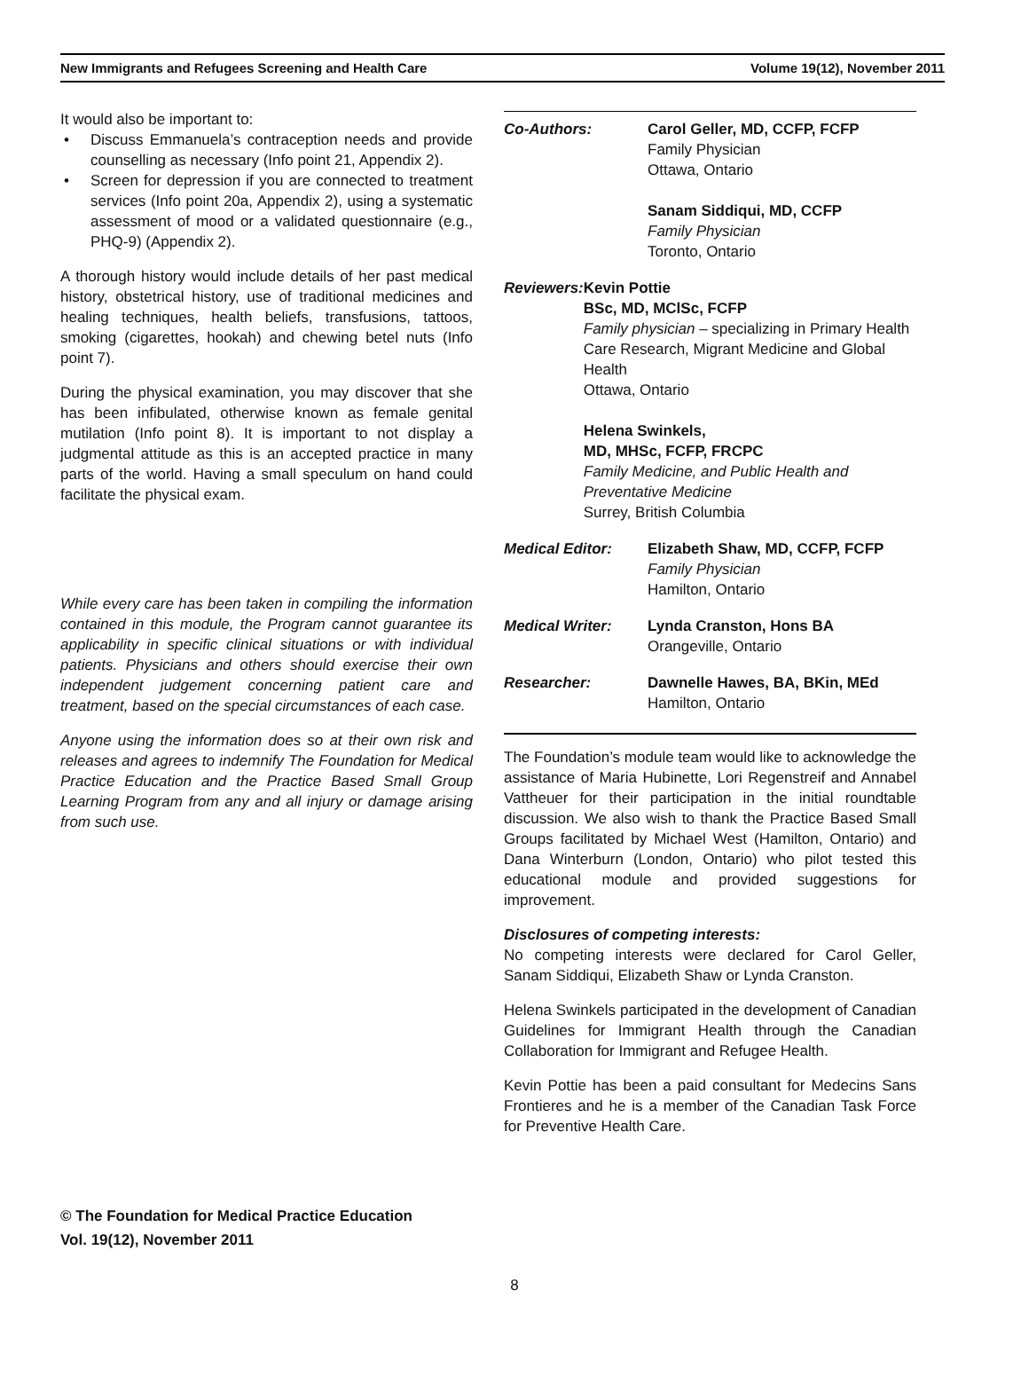New Immigrants and Refugees Screening and Health Care Volume 19(12), November 2011
It would also be important to:
• Discuss Emmanuela’s contraception needs and provide counselling as necessary (Info point 21, Appendix 2).
• Screen for depression if you are connected to treatment services (Info point 20a, Appendix 2), using a systematic assessment of mood or a validated questionnaire (e.g., PHQ-9) (Appendix 2).
A thorough history would include details of her past medical history, obstetrical history, use of traditional medicines and healing techniques, health beliefs, transfusions, tattoos, smoking (cigarettes, hookah) and chewing betel nuts (Info point 7).
During the physical examination, you may discover that she has been infibulated, otherwise known as female genital mutilation (Info point 8). It is important to not display a judgmental attitude as this is an accepted practice in many parts of the world. Having a small speculum on hand could facilitate the physical exam.
While every care has been taken in compiling the information contained in this module, the Program cannot guarantee its applicability in specific clinical situations or with individual patients. Physicians and others should exercise their own independent judgement concerning patient care and treatment, based on the special circumstances of each case.
Anyone using the information does so at their own risk and releases and agrees to indemnify The Foundation for Medical Practice Education and the Practice Based Small Group Learning Program from any and all injury or damage arising from such use.
Co-Authors: Carol Geller, MD, CCFP, FCFP
Family Physician
Ottawa, Ontario
Sanam Siddiqui, MD, CCFP
Family Physician
Toronto, Ontario
Reviewers: Kevin Pottie
BSc, MD, MClSc, FCFP
Family physician – specializing in Primary Health Care Research, Migrant Medicine and Global Health
Ottawa, Ontario
Helena Swinkels,
MD, MHSc, FCFP, FRCPC
Family Medicine, and Public Health and Preventative Medicine
Surrey, British Columbia
Medical Editor: Elizabeth Shaw, MD, CCFP, FCFP
Family Physician
Hamilton, Ontario
Medical Writer: Lynda Cranston, Hons BA
Orangeville, Ontario
Researcher: Dawnelle Hawes, BA, BKin, MEd
Hamilton, Ontario
The Foundation’s module team would like to acknowledge the assistance of Maria Hubinette, Lori Regenstreif and Annabel Vattheuer for their participation in the initial roundtable discussion. We also wish to thank the Practice Based Small Groups facilitated by Michael West (Hamilton, Ontario) and Dana Winterburn (London, Ontario) who pilot tested this educational module and provided suggestions for improvement.
Disclosures of competing interests:
No competing interests were declared for Carol Geller, Sanam Siddiqui, Elizabeth Shaw or Lynda Cranston.
Helena Swinkels participated in the development of Canadian Guidelines for Immigrant Health through the Canadian Collaboration for Immigrant and Refugee Health.
Kevin Pottie has been a paid consultant for Medecins Sans Frontieres and he is a member of the Canadian Task Force for Preventive Health Care.
© The Foundation for Medical Practice Education
Vol. 19(12), November 2011
8